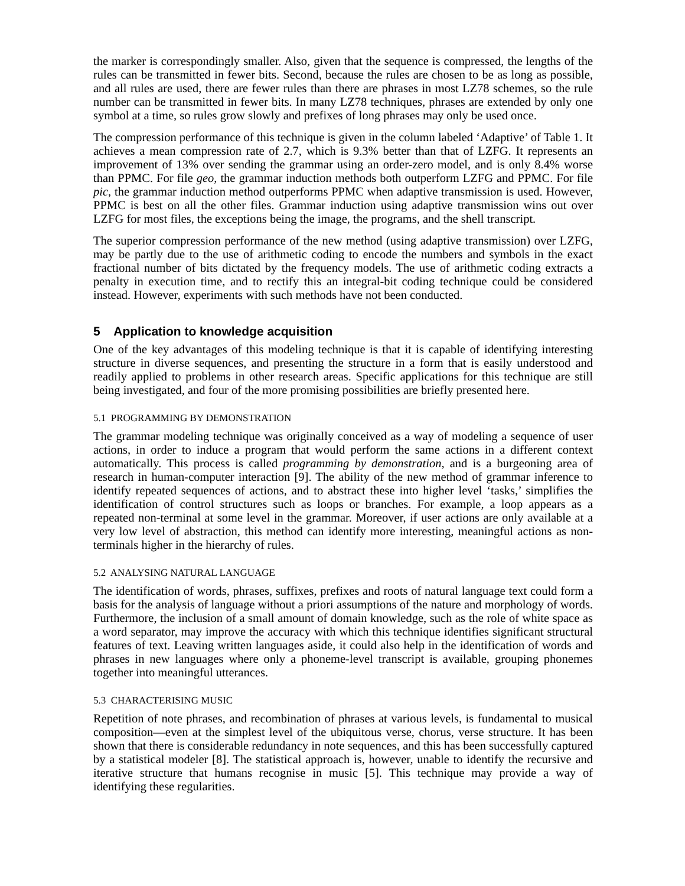the marker is correspondingly smaller. Also, given that the sequence is compressed, the lengths of the rules can be transmitted in fewer bits. Second, because the rules are chosen to be as long as possible, and all rules are used, there are fewer rules than there are phrases in most LZ78 schemes, so the rule number can be transmitted in fewer bits. In many LZ78 techniques, phrases are extended by only one symbol at a time, so rules grow slowly and prefixes of long phrases may only be used once.
The compression performance of this technique is given in the column labeled ‘Adaptive’ of Table 1. It achieves a mean compression rate of 2.7, which is 9.3% better than that of LZFG. It represents an improvement of 13% over sending the grammar using an order-zero model, and is only 8.4% worse than PPMC. For file geo, the grammar induction methods both outperform LZFG and PPMC. For file pic, the grammar induction method outperforms PPMC when adaptive transmission is used. However, PPMC is best on all the other files. Grammar induction using adaptive transmission wins out over LZFG for most files, the exceptions being the image, the programs, and the shell transcript.
The superior compression performance of the new method (using adaptive transmission) over LZFG, may be partly due to the use of arithmetic coding to encode the numbers and symbols in the exact fractional number of bits dictated by the frequency models. The use of arithmetic coding extracts a penalty in execution time, and to rectify this an integral-bit coding technique could be considered instead. However, experiments with such methods have not been conducted.
5 Application to knowledge acquisition
One of the key advantages of this modeling technique is that it is capable of identifying interesting structure in diverse sequences, and presenting the structure in a form that is easily understood and readily applied to problems in other research areas. Specific applications for this technique are still being investigated, and four of the more promising possibilities are briefly presented here.
5.1 PROGRAMMING BY DEMONSTRATION
The grammar modeling technique was originally conceived as a way of modeling a sequence of user actions, in order to induce a program that would perform the same actions in a different context automatically. This process is called programming by demonstration, and is a burgeoning area of research in human-computer interaction [9]. The ability of the new method of grammar inference to identify repeated sequences of actions, and to abstract these into higher level ‘tasks,’ simplifies the identification of control structures such as loops or branches. For example, a loop appears as a repeated non-terminal at some level in the grammar. Moreover, if user actions are only available at a very low level of abstraction, this method can identify more interesting, meaningful actions as non-terminals higher in the hierarchy of rules.
5.2 ANALYSING NATURAL LANGUAGE
The identification of words, phrases, suffixes, prefixes and roots of natural language text could form a basis for the analysis of language without a priori assumptions of the nature and morphology of words. Furthermore, the inclusion of a small amount of domain knowledge, such as the role of white space as a word separator, may improve the accuracy with which this technique identifies significant structural features of text. Leaving written languages aside, it could also help in the identification of words and phrases in new languages where only a phoneme-level transcript is available, grouping phonemes together into meaningful utterances.
5.3 CHARACTERISING MUSIC
Repetition of note phrases, and recombination of phrases at various levels, is fundamental to musical composition—even at the simplest level of the ubiquitous verse, chorus, verse structure. It has been shown that there is considerable redundancy in note sequences, and this has been successfully captured by a statistical modeler [8]. The statistical approach is, however, unable to identify the recursive and iterative structure that humans recognise in music [5]. This technique may provide a way of identifying these regularities.